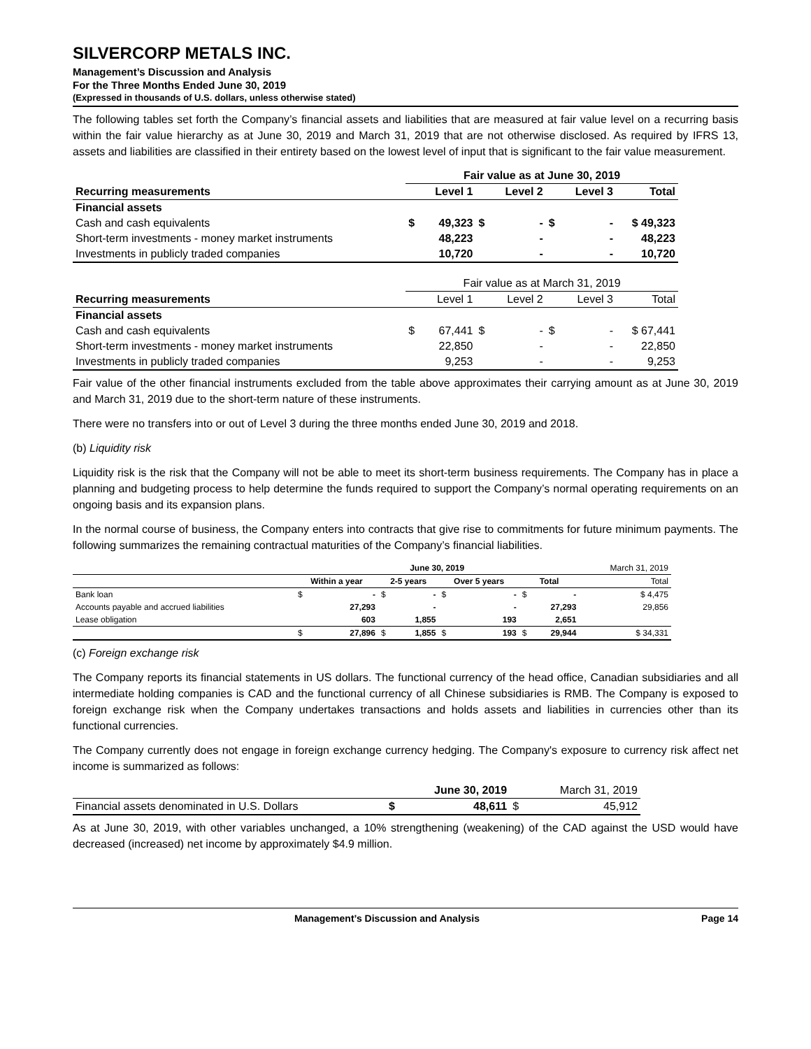SILVERCORP METALS INC.
Management’s Discussion and Analysis
For the Three Months Ended June 30, 2019
(Expressed in thousands of U.S. dollars, unless otherwise stated)
The following tables set forth the Company’s financial assets and liabilities that are measured at fair value level on a recurring basis within the fair value hierarchy as at June 30, 2019 and March 31, 2019 that are not otherwise disclosed. As required by IFRS 13, assets and liabilities are classified in their entirety based on the lowest level of input that is significant to the fair value measurement.
| | Fair value as at June 30, 2019 | | | | | | |
| Recurring measurements | | Level 1 | | Level 2 | | Level 3 | Total |
| Financial assets | | | | | | | |
| Cash and cash equivalents | $ | 49,323 | $ | - | $ | - | $ 49,323 |
| Short-term investments - money market instruments | | 48,223 | | - | | - | 48,223 |
| Investments in publicly traded companies | | 10,720 | | - | | - | 10,720 |
| | Fair value as at March 31, 2019 | | | | | | |
| Recurring measurements | | Level 1 | | Level 2 | | Level 3 | Total |
| Financial assets | | | | | | | |
| Cash and cash equivalents | $ | 67,441 | $ | - | $ | - | $ 67,441 |
| Short-term investments - money market instruments | | 22,850 | | - | | - | 22,850 |
| Investments in publicly traded companies | | 9,253 | | - | | - | 9,253 |
Fair value of the other financial instruments excluded from the table above approximates their carrying amount as at June 30, 2019 and March 31, 2019 due to the short-term nature of these instruments.
There were no transfers into or out of Level 3 during the three months ended June 30, 2019 and 2018.
(b) Liquidity risk
Liquidity risk is the risk that the Company will not be able to meet its short-term business requirements. The Company has in place a planning and budgeting process to help determine the funds required to support the Company’s normal operating requirements on an ongoing basis and its expansion plans.
In the normal course of business, the Company enters into contracts that give rise to commitments for future minimum payments. The following summarizes the remaining contractual maturities of the Company’s financial liabilities.
| | June 30, 2019 | | | | | | | | March 31, 2019 |
| | Within a year | | 2-5 years | | Over 5 years | | Total | | Total |
| Bank loan | $ | - | $ | - | $ | - | $ | - | $ 4,475 |
| Accounts payable and accrued liabilities | | 27,293 | | - | | - | | 27,293 | 29,856 |
| Lease obligation | | 603 | | 1,855 | | 193 | | 2,651 | |
| | $ | 27,896 | $ | 1,855 | $ | 193 | $ | 29,944 | $ 34,331 |
(c) Foreign exchange risk
The Company reports its financial statements in US dollars. The functional currency of the head office, Canadian subsidiaries and all intermediate holding companies is CAD and the functional currency of all Chinese subsidiaries is RMB. The Company is exposed to foreign exchange risk when the Company undertakes transactions and holds assets and liabilities in currencies other than its functional currencies.
The Company currently does not engage in foreign exchange currency hedging. The Company's exposure to currency risk affect net income is summarized as follows:
| | | June 30, 2019 | | March 31, 2019 |
| Financial assets denominated in U.S. Dollars | $ | 48,611 | $ | 45,912 |
As at June 30, 2019, with other variables unchanged, a 10% strengthening (weakening) of the CAD against the USD would have decreased (increased) net income by approximately $4.9 million.
Management’s Discussion and Analysis Page 14